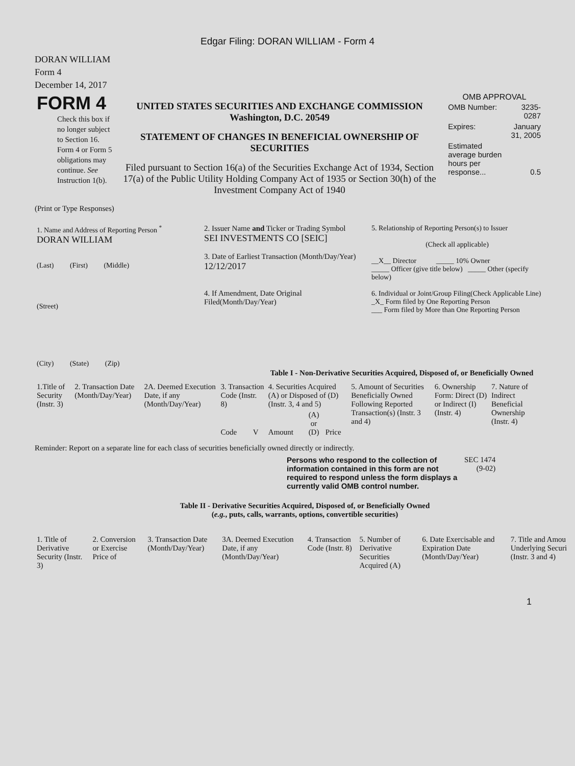Edgar Filing: DORAN WILLIAM - Form 4
DORAN WILLIAM
Form 4
December 14, 2017
| FORM 4 Check this box if no longer subject to Section 16. Form 4 or Form 5 obligations may continue. See Instruction 1(b). | UNITED STATES SECURITIES AND EXCHANGE COMMISSION Washington, D.C. 20549 STATEMENT OF CHANGES IN BENEFICIAL OWNERSHIP OF SECURITIES Filed pursuant to Section 16(a) of the Securities Exchange Act of 1934, Section 17(a) of the Public Utility Holding Company Act of 1935 or Section 30(h) of the Investment Company Act of 1940 | OMB APPROVAL / OMB Number: / 3235-0287 / / Expires: / January 31, 2005 / / Estimated average burden hours per response... / 0.5 / |
(Print or Type Responses)
| 1. Name and Address of Reporting Person <sup>*</sup> DORAN WILLIAM (Last) (First) (Middle) (Street) (City) (State) (Zip) | 2. Issuer Name and Ticker or Trading Symbol SEI INVESTMENTS CO [SEIC] 3. Date of Earliest Transaction (Month/Day/Year) 12/12/2017 4. If Amendment, Date Original Filed(Month/Day/Year) | 5. Relationship of Reporting Person(s) to Issuer (Check all applicable) __X__ Director _____ 10% Owner _____ Officer (give title below) _____ Other (specify below) 6. Individual or Joint/Group Filing(Check Applicable Line) _X_ Form filed by One Reporting Person ___ Form filed by More than One Reporting Person |
Table I - Non-Derivative Securities Acquired, Disposed of, or Beneficially Owned
| 1.Title of Security (Instr. 3) | 2. Transaction Date (Month/Day/Year) | 2A. Deemed Execution Date, if any (Month/Day/Year) | 3. Transaction Code (Instr. 8) | | 4. Securities Acquired (A) or Disposed of (D) (Instr. 3, 4 and 5) | | | 5. Amount of Securities Beneficially Owned Following Reported Transaction(s) (Instr. 3 and 4) | 6. Ownership Form: Direct (D) or Indirect (I) (Instr. 4) | 7. Nature of Indirect Beneficial Ownership (Instr. 4) |
| | | | Code | V | Amount | (A) or (D) | Price | | | |
Reminder: Report on a separate line for each class of securities beneficially owned directly or indirectly.
| Persons who respond to the collection of information contained in this form are not required to respond unless the form displays a currently valid OMB control number. | SEC 1474 (9-02) |
Table II - Derivative Securities Acquired, Disposed of, or Beneficially Owned
(e.g., puts, calls, warrants, options, convertible securities)
| 1. Title of Derivative Security (Instr. 3) | 2. Conversion or Exercise Price of | 3. Transaction Date (Month/Day/Year) | 3A. Deemed Execution Date, if any (Month/Day/Year) | 4. Transaction Code (Instr. 8) | 5. Number of Derivative Securities Acquired (A) | 6. Date Exercisable and Expiration Date (Month/Day/Year) | 7. Title and Amou Underlying Securi (Instr. 3 and 4) |
1